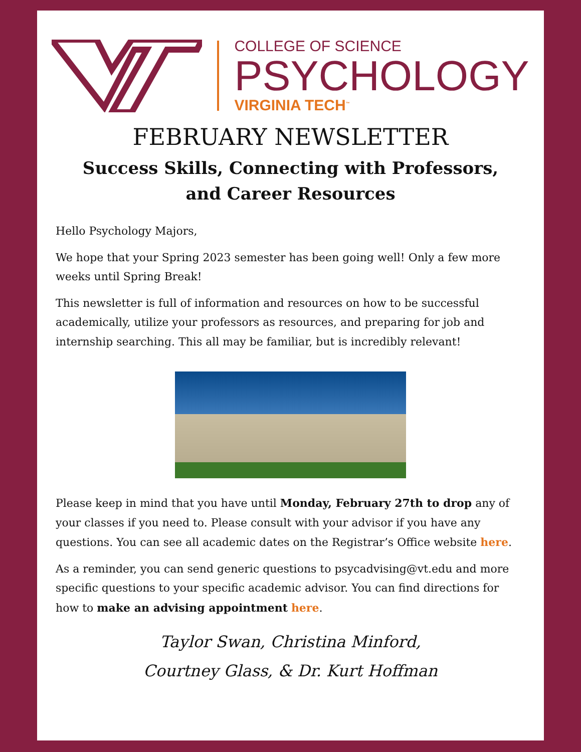COLLEGE OF SCIENCE
PSYCHOLOGY
VIRGINIA TECH<sup>™</sup>
FEBRUARY NEWSLETTER
Success Skills, Connecting with Professors,
and Career Resources
Hello Psychology Majors,
We hope that your Spring 2023 semester has been going well! Only a few more weeks until Spring Break!
This newsletter is full of information and resources on how to be successful academically, utilize your professors as resources, and preparing for job and internship searching. This all may be familiar, but is incredibly relevant!
Please keep in mind that you have until Monday, February 27th to drop any of your classes if you need to. Please consult with your advisor if you have any questions. You can see all academic dates on the Registrar’s Office website here.
As a reminder, you can send generic questions to psycadvising@vt.edu and more specific questions to your specific academic advisor. You can find directions for how to make an advising appointment here.
Taylor Swan, Christina Minford,
Courtney Glass, & Dr. Kurt Hoffman